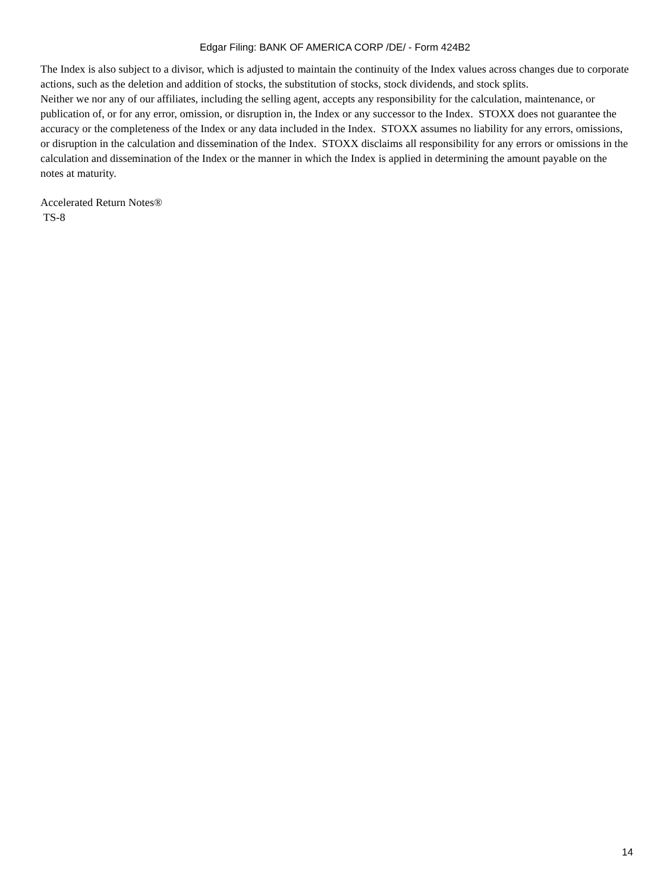Edgar Filing: BANK OF AMERICA CORP /DE/ - Form 424B2
The Index is also subject to a divisor, which is adjusted to maintain the continuity of the Index values across changes due to corporate actions, such as the deletion and addition of stocks, the substitution of stocks, stock dividends, and stock splits.
Neither we nor any of our affiliates, including the selling agent, accepts any responsibility for the calculation, maintenance, or publication of, or for any error, omission, or disruption in, the Index or any successor to the Index. STOXX does not guarantee the accuracy or the completeness of the Index or any data included in the Index. STOXX assumes no liability for any errors, omissions, or disruption in the calculation and dissemination of the Index. STOXX disclaims all responsibility for any errors or omissions in the calculation and dissemination of the Index or the manner in which the Index is applied in determining the amount payable on the notes at maturity.
Accelerated Return Notes®
TS-8
14